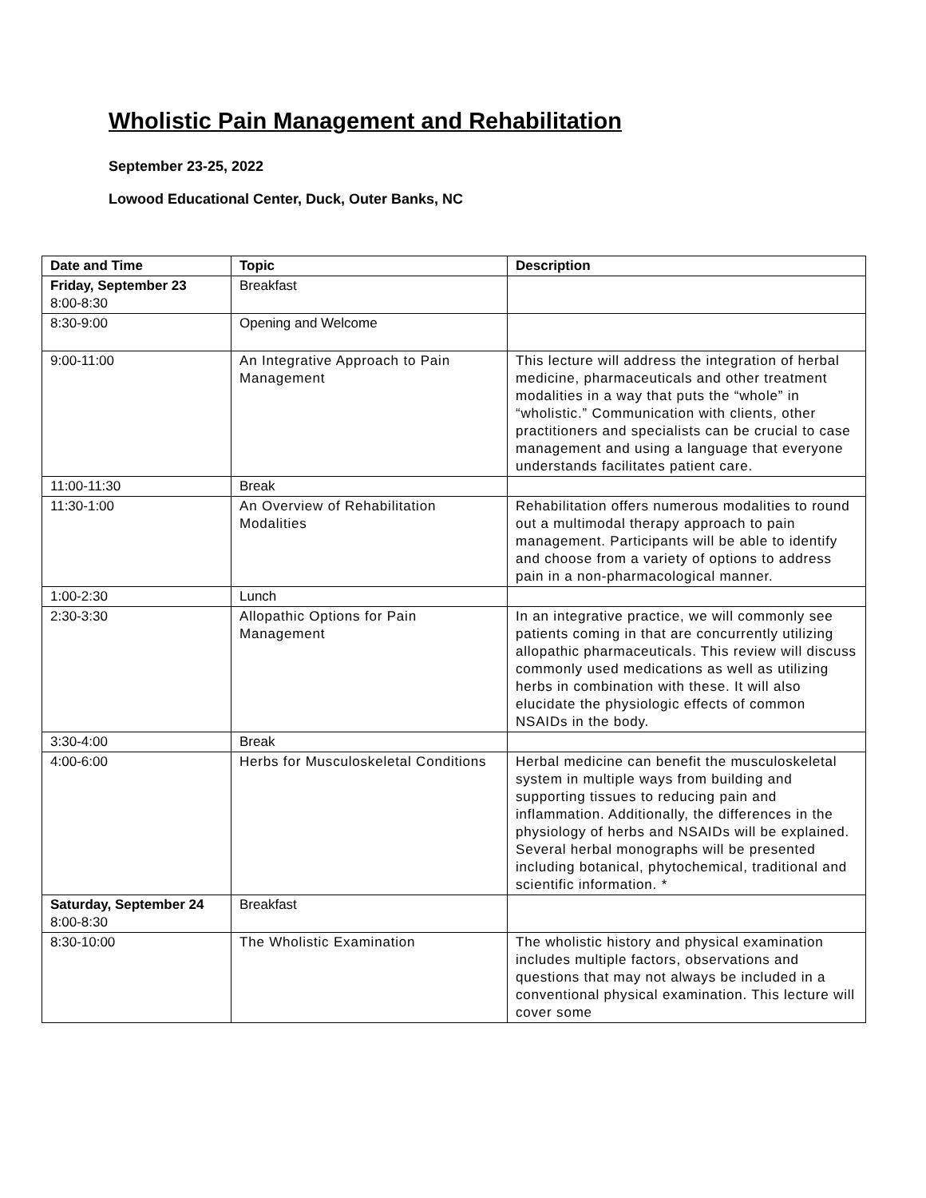Wholistic Pain Management and Rehabilitation
September 23-25, 2022
Lowood Educational Center, Duck, Outer Banks, NC
| Date and Time | Topic | Description |
| --- | --- | --- |
| Friday, September 23 8:00-8:30 | Breakfast | |
| 8:30-9:00 | Opening and Welcome | |
| 9:00-11:00 | An Integrative Approach to Pain Management | This lecture will address the integration of herbal medicine, pharmaceuticals and other treatment modalities in a way that puts the “whole” in “wholistic.” Communication with clients, other practitioners and specialists can be crucial to case management and using a language that everyone understands facilitates patient care. |
| 11:00-11:30 | Break | |
| 11:30-1:00 | An Overview of Rehabilitation Modalities | Rehabilitation offers numerous modalities to round out a multimodal therapy approach to pain management. Participants will be able to identify and choose from a variety of options to address pain in a non-pharmacological manner. |
| 1:00-2:30 | Lunch | |
| 2:30-3:30 | Allopathic Options for Pain Management | In an integrative practice, we will commonly see patients coming in that are concurrently utilizing allopathic pharmaceuticals. This review will discuss commonly used medications as well as utilizing herbs in combination with these. It will also elucidate the physiologic effects of common NSAIDs in the body. |
| 3:30-4:00 | Break | |
| 4:00-6:00 | Herbs for Musculoskeletal Conditions | Herbal medicine can benefit the musculoskeletal system in multiple ways from building and supporting tissues to reducing pain and inflammation. Additionally, the differences in the physiology of herbs and NSAIDs will be explained. Several herbal monographs will be presented including botanical, phytochemical, traditional and scientific information. * |
| Saturday, September 24 8:00-8:30 | Breakfast | |
| 8:30-10:00 | The Wholistic Examination | The wholistic history and physical examination includes multiple factors, observations and questions that may not always be included in a conventional physical examination. This lecture will cover some |